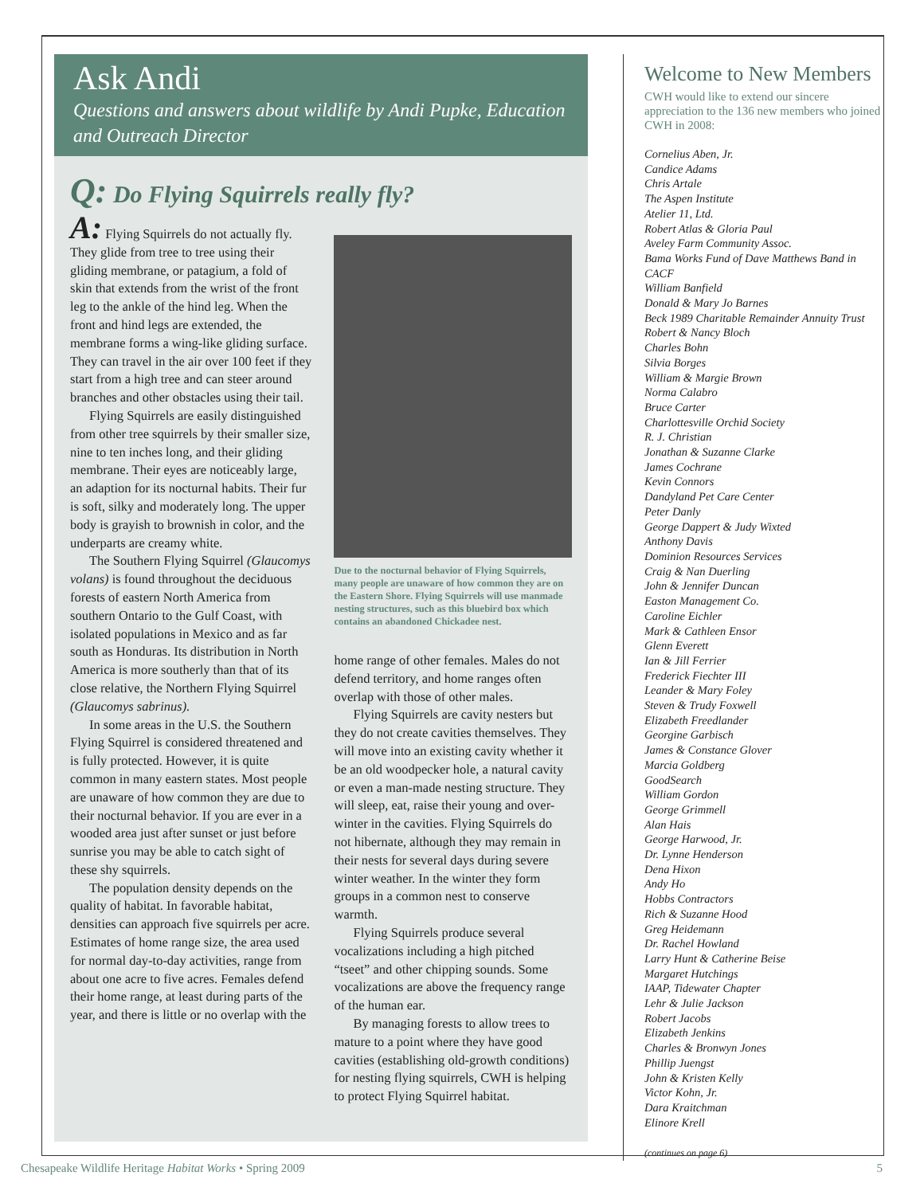Ask Andi
Questions and answers about wildlife by Andi Pupke, Education and Outreach Director
Q: Do Flying Squirrels really fly?
A: Flying Squirrels do not actually fly. They glide from tree to tree using their gliding membrane, or patagium, a fold of skin that extends from the wrist of the front leg to the ankle of the hind leg. When the front and hind legs are extended, the membrane forms a wing-like gliding surface. They can travel in the air over 100 feet if they start from a high tree and can steer around branches and other obstacles using their tail.
Flying Squirrels are easily distinguished from other tree squirrels by their smaller size, nine to ten inches long, and their gliding membrane. Their eyes are noticeably large, an adaption for its nocturnal habits. Their fur is soft, silky and moderately long. The upper body is grayish to brownish in color, and the underparts are creamy white.
The Southern Flying Squirrel (Glaucomys volans) is found throughout the deciduous forests of eastern North America from southern Ontario to the Gulf Coast, with isolated populations in Mexico and as far south as Honduras. Its distribution in North America is more southerly than that of its close relative, the Northern Flying Squirrel (Glaucomys sabrinus).
In some areas in the U.S. the Southern Flying Squirrel is considered threatened and is fully protected. However, it is quite common in many eastern states. Most people are unaware of how common they are due to their nocturnal behavior. If you are ever in a wooded area just after sunset or just before sunrise you may be able to catch sight of these shy squirrels.
The population density depends on the quality of habitat. In favorable habitat, densities can approach five squirrels per acre. Estimates of home range size, the area used for normal day-to-day activities, range from about one acre to five acres. Females defend their home range, at least during parts of the year, and there is little or no overlap with the
Due to the nocturnal behavior of Flying Squirrels, many people are unaware of how common they are on the Eastern Shore. Flying Squirrels will use manmade nesting structures, such as this bluebird box which contains an abandoned Chickadee nest.
home range of other females. Males do not defend territory, and home ranges often overlap with those of other males.
Flying Squirrels are cavity nesters but they do not create cavities themselves. They will move into an existing cavity whether it be an old woodpecker hole, a natural cavity or even a man-made nesting structure. They will sleep, eat, raise their young and over-winter in the cavities. Flying Squirrels do not hibernate, although they may remain in their nests for several days during severe winter weather. In the winter they form groups in a common nest to conserve warmth.
Flying Squirrels produce several vocalizations including a high pitched “tseet” and other chipping sounds. Some vocalizations are above the frequency range of the human ear.
By managing forests to allow trees to mature to a point where they have good cavities (establishing old-growth conditions) for nesting flying squirrels, CWH is helping to protect Flying Squirrel habitat.
Welcome to New Members
CWH would like to extend our sincere appreciation to the 136 new members who joined CWH in 2008:
Cornelius Aben, Jr.
Candice Adams
Chris Artale
The Aspen Institute
Atelier 11, Ltd.
Robert Atlas & Gloria Paul
Aveley Farm Community Assoc.
Bama Works Fund of Dave Matthews Band in CACF
William Banfield
Donald & Mary Jo Barnes
Beck 1989 Charitable Remainder Annuity Trust
Robert & Nancy Bloch
Charles Bohn
Silvia Borges
William & Margie Brown
Norma Calabro
Bruce Carter
Charlottesville Orchid Society
R. J. Christian
Jonathan & Suzanne Clarke
James Cochrane
Kevin Connors
Dandyland Pet Care Center
Peter Danly
George Dappert & Judy Wixted
Anthony Davis
Dominion Resources Services
Craig & Nan Duerling
John & Jennifer Duncan
Easton Management Co.
Caroline Eichler
Mark & Cathleen Ensor
Glenn Everett
Ian & Jill Ferrier
Frederick Fiechter III
Leander & Mary Foley
Steven & Trudy Foxwell
Elizabeth Freedlander
Georgine Garbisch
James & Constance Glover
Marcia Goldberg
GoodSearch
William Gordon
George Grimmell
Alan Hais
George Harwood, Jr.
Dr. Lynne Henderson
Dena Hixon
Andy Ho
Hobbs Contractors
Rich & Suzanne Hood
Greg Heidemann
Dr. Rachel Howland
Larry Hunt & Catherine Beise
Margaret Hutchings
IAAP, Tidewater Chapter
Lehr & Julie Jackson
Robert Jacobs
Elizabeth Jenkins
Charles & Bronwyn Jones
Phillip Juengst
John & Kristen Kelly
Victor Kohn, Jr.
Dara Kraitchman
Elinore Krell
(continues on page 6)
Chesapeake Wildlife Heritage Habitat Works • Spring 2009 5